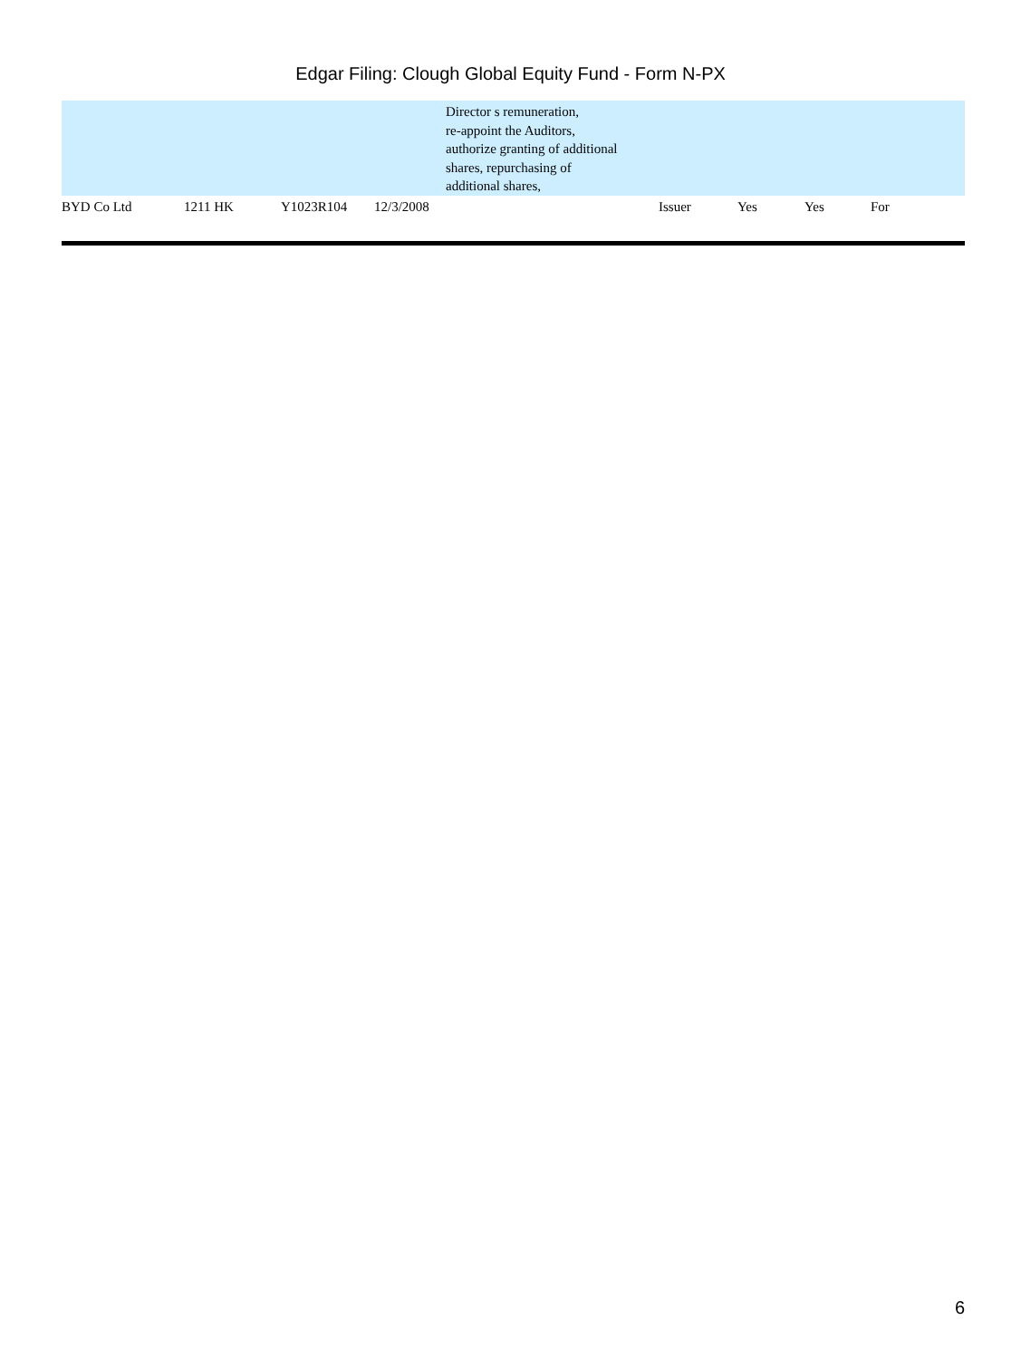Edgar Filing: Clough Global Equity Fund - Form N-PX
| | | | | Director s remuneration, re-appoint the Auditors, authorize granting of additional shares, repurchasing of additional shares, | | | | |
| BYD Co Ltd | 1211 HK | Y1023R104 | 12/3/2008 | | Issuer | Yes | Yes | For |
6